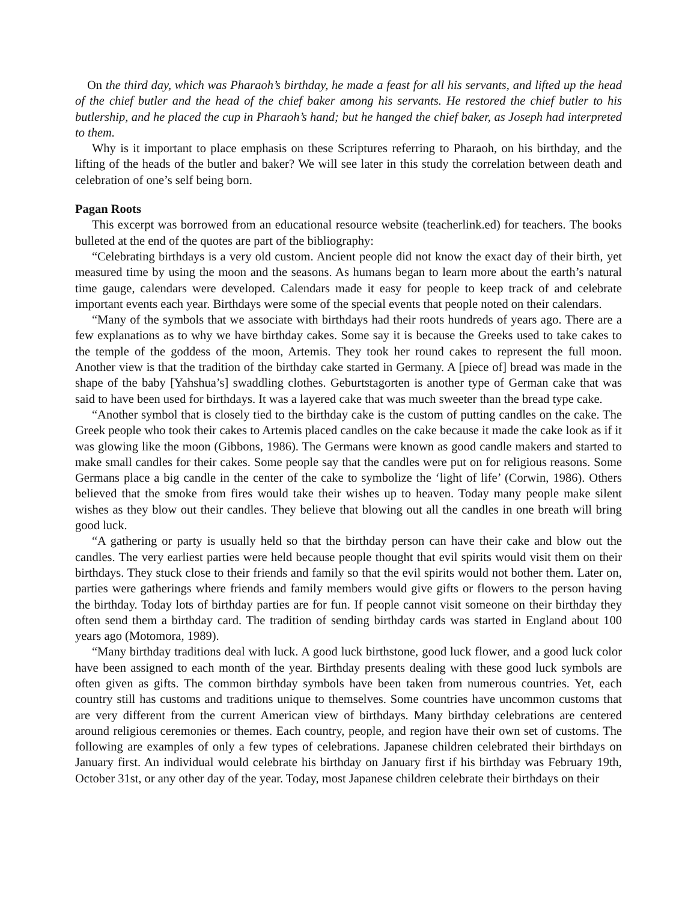On the third day, which was Pharaoh’s birthday, he made a feast for all his servants, and lifted up the head of the chief butler and the head of the chief baker among his servants. He restored the chief butler to his butlership, and he placed the cup in Pharaoh’s hand; but he hanged the chief baker, as Joseph had interpreted to them.
Why is it important to place emphasis on these Scriptures referring to Pharaoh, on his birthday, and the lifting of the heads of the butler and baker? We will see later in this study the correlation between death and celebration of one’s self being born.
Pagan Roots
This excerpt was borrowed from an educational resource website (teacherlink.ed) for teachers. The books bulleted at the end of the quotes are part of the bibliography:
“Celebrating birthdays is a very old custom. Ancient people did not know the exact day of their birth, yet measured time by using the moon and the seasons. As humans began to learn more about the earth’s natural time gauge, calendars were developed. Calendars made it easy for people to keep track of and celebrate important events each year. Birthdays were some of the special events that people noted on their calendars.
“Many of the symbols that we associate with birthdays had their roots hundreds of years ago. There are a few explanations as to why we have birthday cakes. Some say it is because the Greeks used to take cakes to the temple of the goddess of the moon, Artemis. They took her round cakes to represent the full moon. Another view is that the tradition of the birthday cake started in Germany. A [piece of] bread was made in the shape of the baby [Yahshua’s] swaddling clothes. Geburtstagorten is another type of German cake that was said to have been used for birthdays. It was a layered cake that was much sweeter than the bread type cake.
“Another symbol that is closely tied to the birthday cake is the custom of putting candles on the cake. The Greek people who took their cakes to Artemis placed candles on the cake because it made the cake look as if it was glowing like the moon (Gibbons, 1986). The Germans were known as good candle makers and started to make small candles for their cakes. Some people say that the candles were put on for religious reasons. Some Germans place a big candle in the center of the cake to symbolize the ‘light of life’ (Corwin, 1986). Others believed that the smoke from fires would take their wishes up to heaven. Today many people make silent wishes as they blow out their candles. They believe that blowing out all the candles in one breath will bring good luck.
“A gathering or party is usually held so that the birthday person can have their cake and blow out the candles. The very earliest parties were held because people thought that evil spirits would visit them on their birthdays. They stuck close to their friends and family so that the evil spirits would not bother them. Later on, parties were gatherings where friends and family members would give gifts or flowers to the person having the birthday. Today lots of birthday parties are for fun. If people cannot visit someone on their birthday they often send them a birthday card. The tradition of sending birthday cards was started in England about 100 years ago (Motomora, 1989).
“Many birthday traditions deal with luck. A good luck birthstone, good luck flower, and a good luck color have been assigned to each month of the year. Birthday presents dealing with these good luck symbols are often given as gifts. The common birthday symbols have been taken from numerous countries. Yet, each country still has customs and traditions unique to themselves. Some countries have uncommon customs that are very different from the current American view of birthdays. Many birthday celebrations are centered around religious ceremonies or themes. Each country, people, and region have their own set of customs. The following are examples of only a few types of celebrations. Japanese children celebrated their birthdays on January first. An individual would celebrate his birthday on January first if his birthday was February 19th, October 31st, or any other day of the year. Today, most Japanese children celebrate their birthdays on their